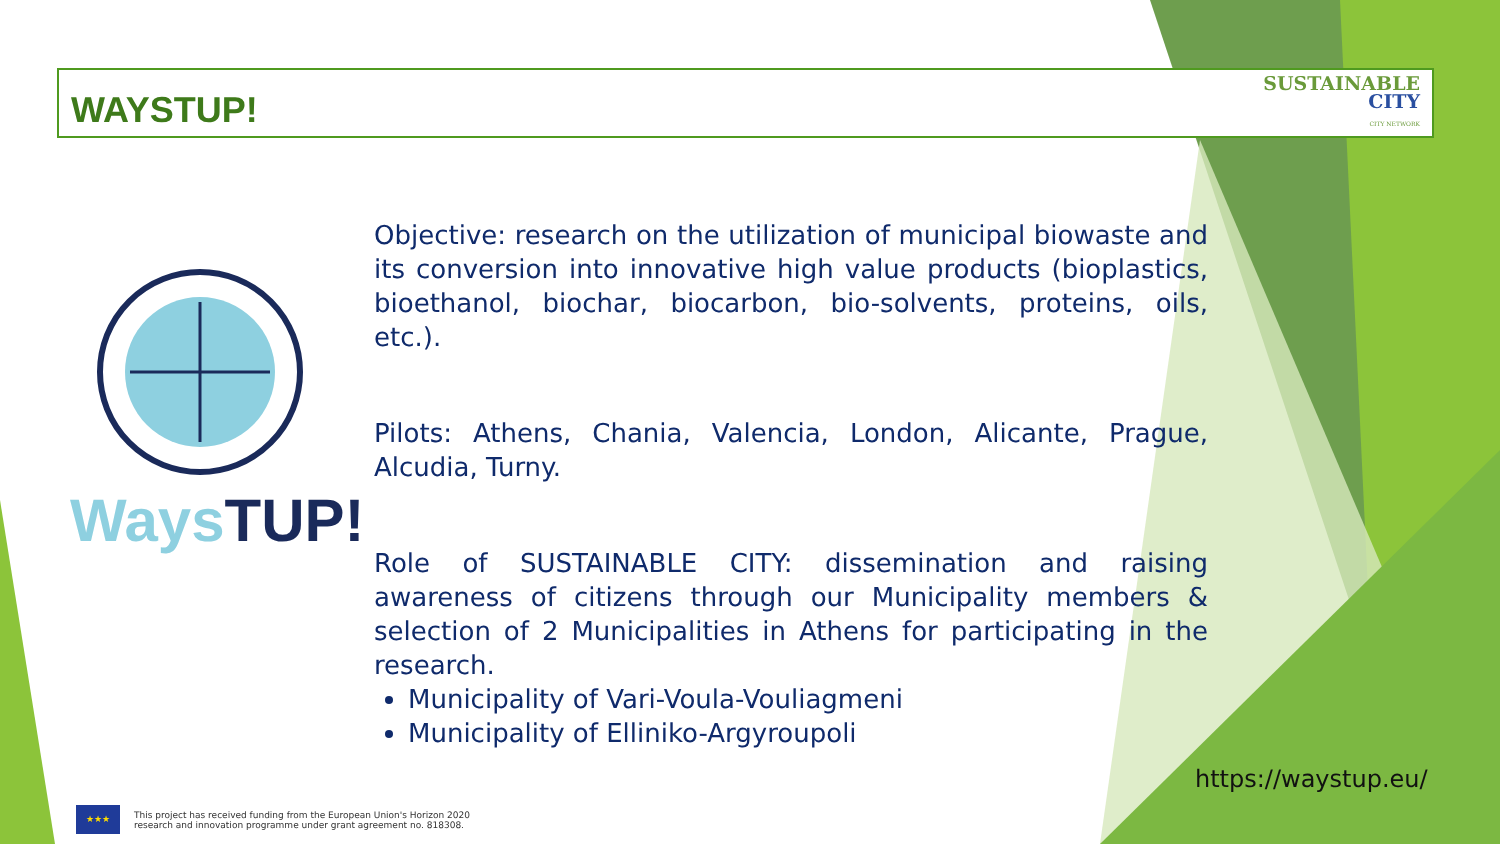WAYSTUP!
SUSTAINABLE
CITY
CITY NETWORK
WaysTUP!
Objective: research on the utilization of municipal biowaste and its conversion into innovative high value products (bioplastics, bioethanol, biochar, biocarbon, bio-solvents, proteins, oils, etc.).
Pilots: Athens, Chania, Valencia, London, Alicante, Prague, Alcudia, Turny.
Role of SUSTAINABLE CITY: dissemination and raising awareness of citizens through our Municipality members & selection of 2 Municipalities in Athens for participating in the research.
Municipality of Vari-Voula-Vouliagmeni
Municipality of Elliniko-Argyroupoli
https://waystup.eu/
★★★
This project has received funding from the European Union's Horizon 2020
research and innovation programme under grant agreement no. 818308.